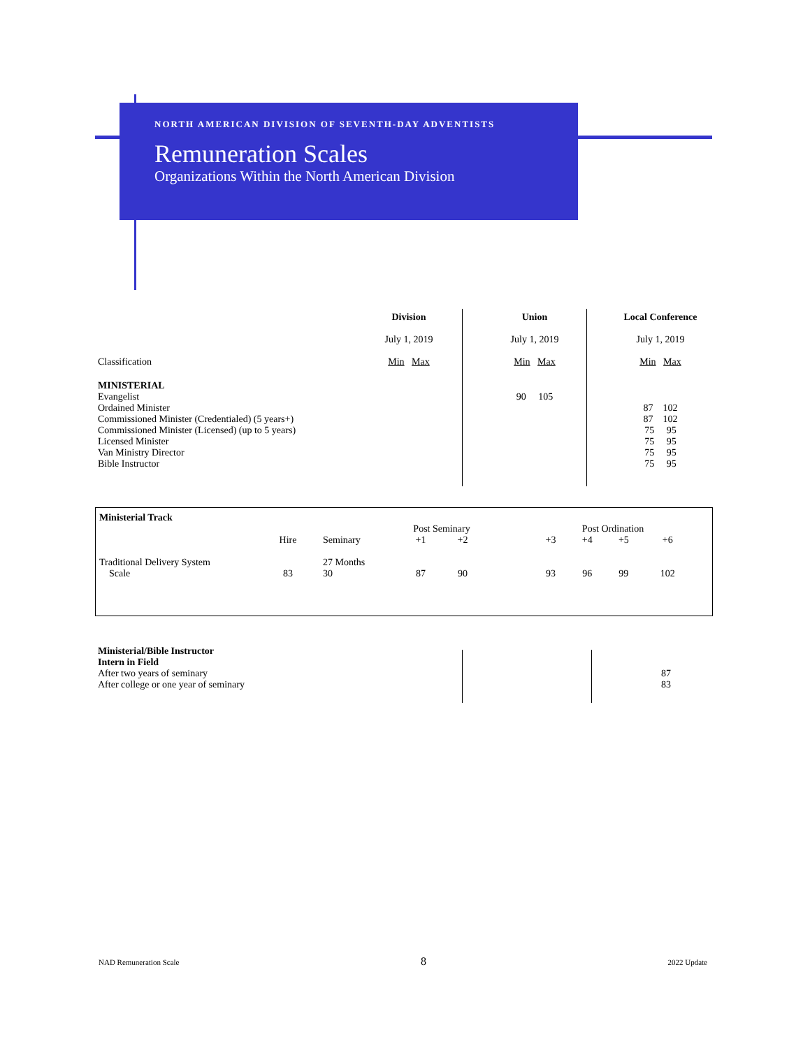NORTH AMERICAN DIVISION OF SEVENTH-DAY ADVENTISTS
Remuneration Scales
Organizations Within the North American Division
| | Division | | Union | | Local Conference |
| | July 1, 2019 | | July 1, 2019 | | July 1, 2019 |
| Classification | Min Max | | Min Max | | Min Max |
| MINISTERIAL | | | | | |
| Evangelist | | | 90 105 | | |
| Ordained Minister | | | | | 87 102 |
| Commissioned Minister (Credentialed) (5 years+) | | | | | 87 102 |
| Commissioned Minister (Licensed) (up to 5 years) | | | | | 75 95 |
| Licensed Minister | | | | | 75 95 |
| Van Ministry Director | | | | | 75 95 |
| Bible Instructor | | | | | 75 95 |
| Ministerial Track | | | | | | | | | |
| | | | Post Seminary | | | Post Ordination | | | |
| | Hire | Seminary | +1 | +2 | | +3 | +4 | +5 | +6 |
| Traditional Delivery System Scale | 83 | 27 Months 30 | 87 | 90 | | 93 | 96 | 99 | 102 |
| Ministerial/Bible Instructor Intern in Field | |
| After two years of seminary | 87 |
| After college or one year of seminary | 83 |
NAD Remuneration Scale 8 2022 Update